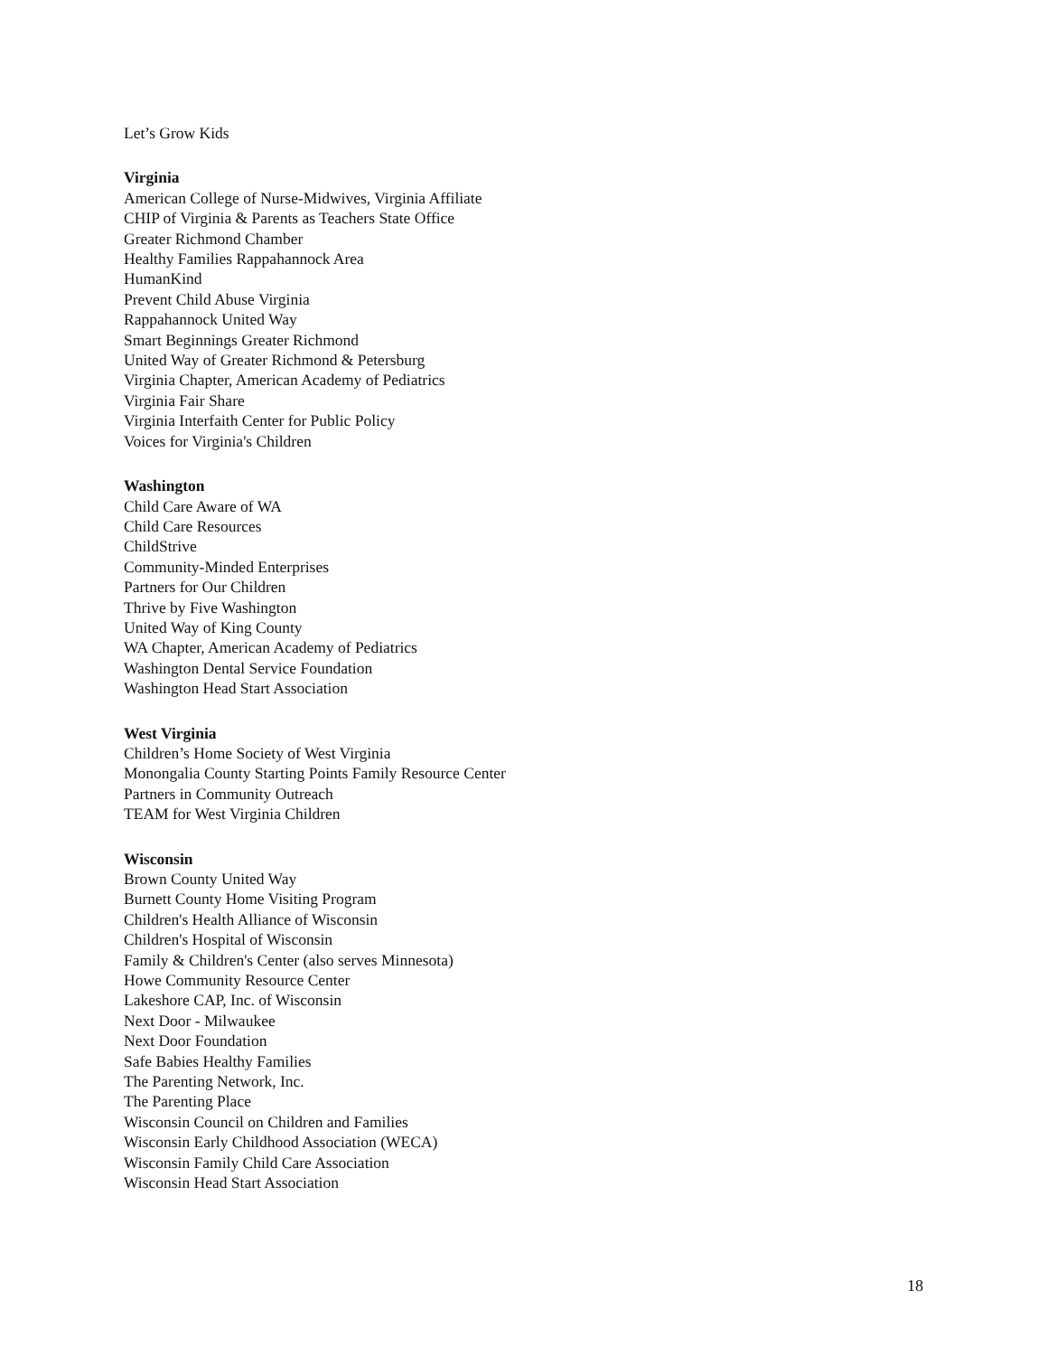Let’s Grow Kids
Virginia
American College of Nurse-Midwives, Virginia Affiliate
CHIP of Virginia & Parents as Teachers State Office
Greater Richmond Chamber
Healthy Families Rappahannock Area
HumanKind
Prevent Child Abuse Virginia
Rappahannock United Way
Smart Beginnings Greater Richmond
United Way of Greater Richmond & Petersburg
Virginia Chapter, American Academy of Pediatrics
Virginia Fair Share
Virginia Interfaith Center for Public Policy
Voices for Virginia's Children
Washington
Child Care Aware of WA
Child Care Resources
ChildStrive
Community-Minded Enterprises
Partners for Our Children
Thrive by Five Washington
United Way of King County
WA Chapter, American Academy of Pediatrics
Washington Dental Service Foundation
Washington Head Start Association
West Virginia
Children’s Home Society of West Virginia
Monongalia County Starting Points Family Resource Center
Partners in Community Outreach
TEAM for West Virginia Children
Wisconsin
Brown County United Way
Burnett County Home Visiting Program
Children's Health Alliance of Wisconsin
Children's Hospital of Wisconsin
Family & Children's Center (also serves Minnesota)
Howe Community Resource Center
Lakeshore CAP, Inc. of Wisconsin
Next Door - Milwaukee
Next Door Foundation
Safe Babies Healthy Families
The Parenting Network, Inc.
The Parenting Place
Wisconsin Council on Children and Families
Wisconsin Early Childhood Association (WECA)
Wisconsin Family Child Care Association
Wisconsin Head Start Association
18